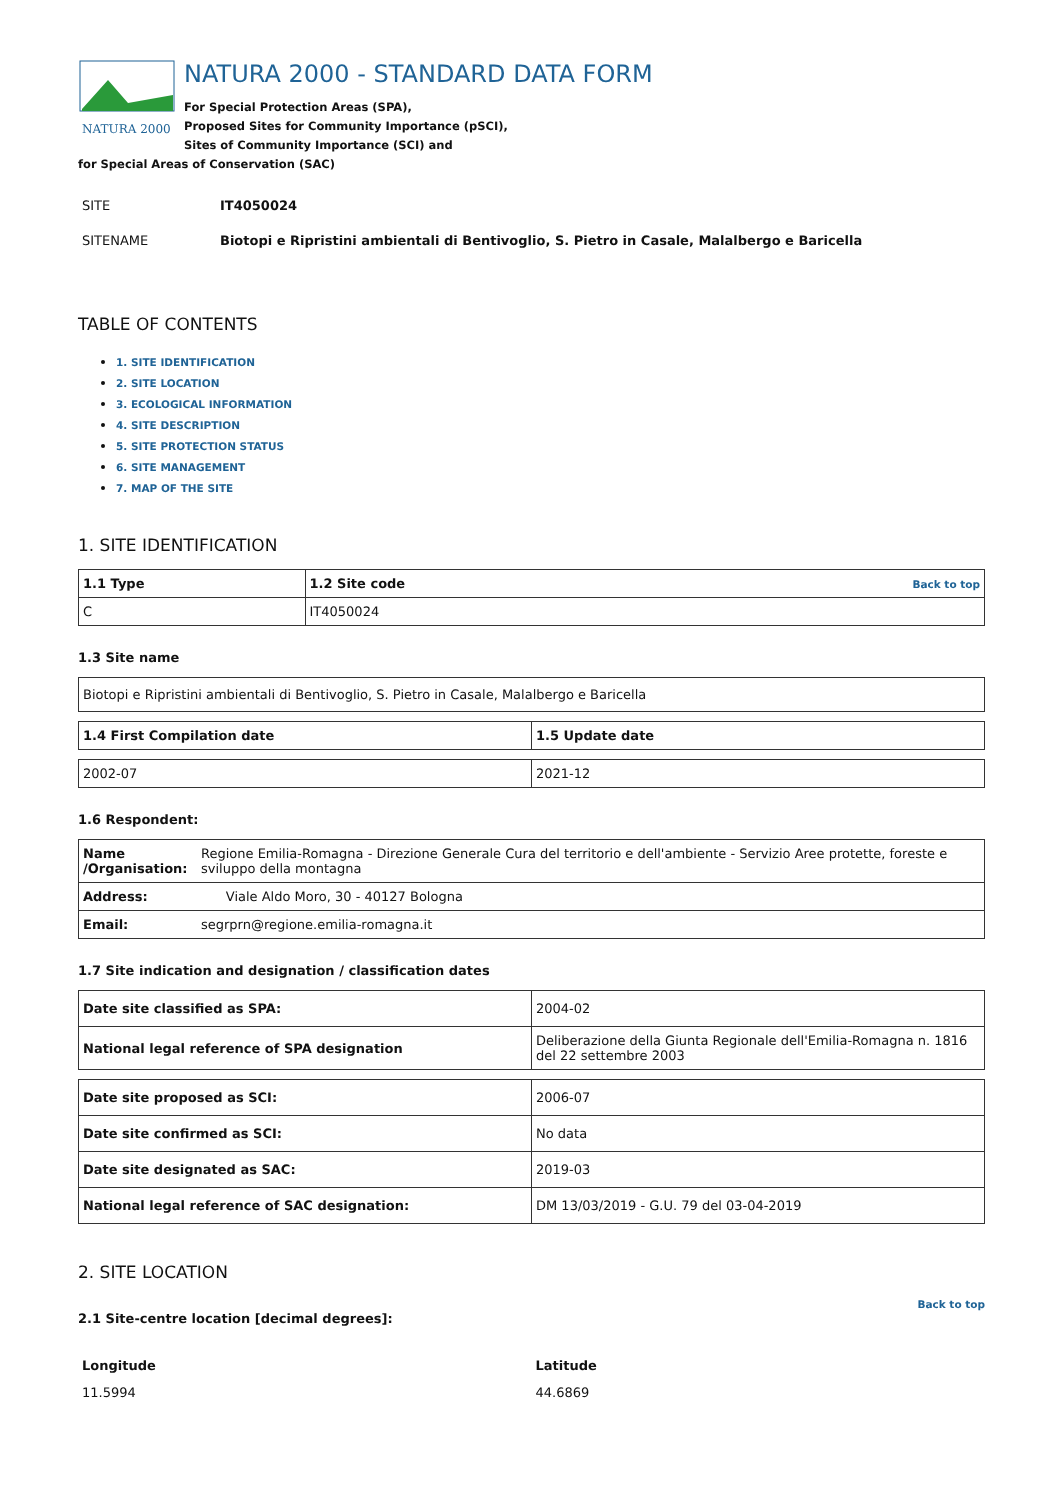NATURA 2000
NATURA 2000 - STANDARD DATA FORM
For Special Protection Areas (SPA),
Proposed Sites for Community Importance (pSCI),
Sites of Community Importance (SCI) and
for Special Areas of Conservation (SAC)
| SITE | IT4050024 |
| SITENAME | Biotopi e Ripristini ambientali di Bentivoglio, S. Pietro in Casale, Malalbergo e Baricella |
TABLE OF CONTENTS
1. SITE IDENTIFICATION
2. SITE LOCATION
3. ECOLOGICAL INFORMATION
4. SITE DESCRIPTION
5. SITE PROTECTION STATUS
6. SITE MANAGEMENT
7. MAP OF THE SITE
1. SITE IDENTIFICATION
| 1.1 Type | 1.2 Site code Back to top |
| C | IT4050024 |
1.3 Site name
| Biotopi e Ripristini ambientali di Bentivoglio, S. Pietro in Casale, Malalbergo e Baricella |
| 1.4 First Compilation date | 1.5 Update date |
| 2002-07 | 2021-12 |
1.6 Respondent:
| Name /Organisation: | Regione Emilia-Romagna - Direzione Generale Cura del territorio e dell'ambiente - Servizio Aree protette, foreste e sviluppo della montagna |
| Address: | Viale Aldo Moro, 30 - 40127 Bologna |
| Email: | segrprn@regione.emilia-romagna.it |
1.7 Site indication and designation / classification dates
| Date site classified as SPA: | 2004-02 |
| National legal reference of SPA designation | Deliberazione della Giunta Regionale dell'Emilia-Romagna n. 1816 del 22 settembre 2003 |
| Date site proposed as SCI: | 2006-07 |
| Date site confirmed as SCI: | No data |
| Date site designated as SAC: | 2019-03 |
| National legal reference of SAC designation: | DM 13/03/2019 - G.U. 79 del 03-04-2019 |
2. SITE LOCATION
Back to top
2.1 Site-centre location [decimal degrees]:
| Longitude | Latitude |
| 11.5994 | 44.6869 |